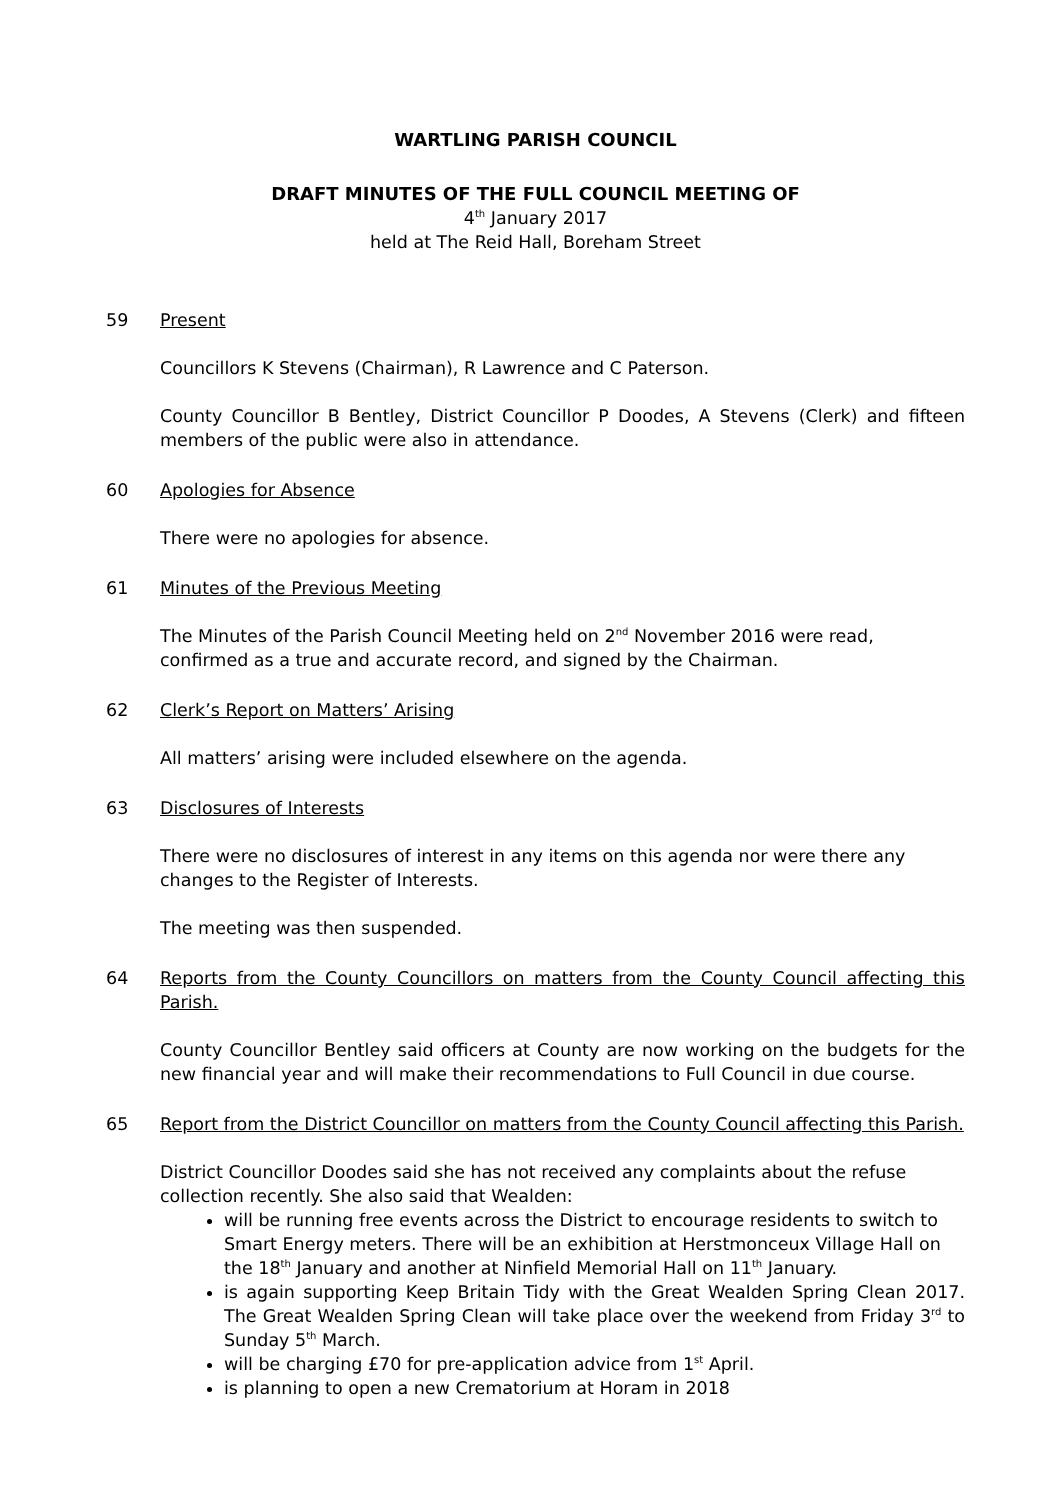WARTLING PARISH COUNCIL
DRAFT MINUTES OF THE FULL COUNCIL MEETING OF
4<sup>th</sup> January 2017
held at The Reid Hall, Boreham Street
59 Present
Councillors K Stevens (Chairman), R Lawrence and C Paterson.
County Councillor B Bentley, District Councillor P Doodes, A Stevens (Clerk) and fifteen members of the public were also in attendance.
60 Apologies for Absence
There were no apologies for absence.
61 Minutes of the Previous Meeting
The Minutes of the Parish Council Meeting held on 2<sup>nd</sup> November 2016 were read,
confirmed as a true and accurate record, and signed by the Chairman.
62 Clerk’s Report on Matters’ Arising
All matters’ arising were included elsewhere on the agenda.
63 Disclosures of Interests
There were no disclosures of interest in any items on this agenda nor were there any
changes to the Register of Interests.
The meeting was then suspended.
64 Reports from the County Councillors on matters from the County Council affecting this Parish.
County Councillor Bentley said officers at County are now working on the budgets for the new financial year and will make their recommendations to Full Council in due course.
65 Report from the District Councillor on matters from the County Council affecting this Parish.
District Councillor Doodes said she has not received any complaints about the refuse
collection recently. She also said that Wealden:
will be running free events across the District to encourage residents to switch to Smart Energy meters. There will be an exhibition at Herstmonceux Village Hall on the 18<sup>th</sup> January and another at Ninfield Memorial Hall on 11<sup>th</sup> January.
is again supporting Keep Britain Tidy with the Great Wealden Spring Clean 2017. The Great Wealden Spring Clean will take place over the weekend from Friday 3<sup>rd</sup> to Sunday 5<sup>th</sup> March.
will be charging £70 for pre-application advice from 1<sup>st</sup> April.
is planning to open a new Crematorium at Horam in 2018